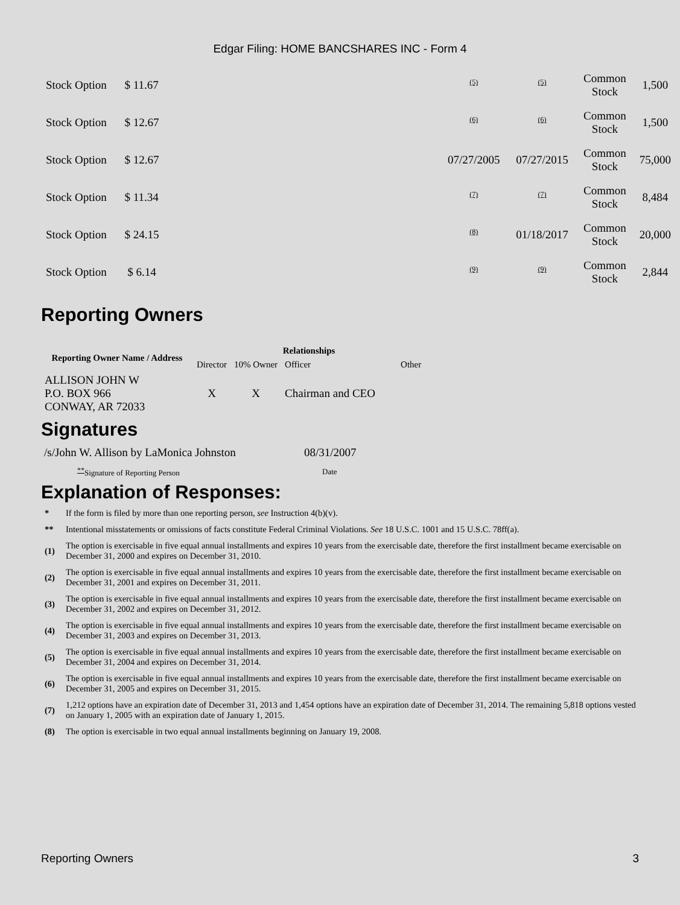Edgar Filing: HOME BANCSHARES INC - Form 4
| Stock Option | $ 11.67 | | <sup>(5)</sup> | <sup>(5)</sup> | Common Stock | 1,500 |
| Stock Option | $ 12.67 | | <sup>(6)</sup> | <sup>(6)</sup> | Common Stock | 1,500 |
| Stock Option | $ 12.67 | | 07/27/2005 | 07/27/2015 | Common Stock | 75,000 |
| Stock Option | $ 11.34 | | <sup>(7)</sup> | <sup>(7)</sup> | Common Stock | 8,484 |
| Stock Option | $ 24.15 | | <sup>(8)</sup> | 01/18/2017 | Common Stock | 20,000 |
| Stock Option | $ 6.14 | | <sup>(9)</sup> | <sup>(9)</sup> | Common Stock | 2,844 |
Reporting Owners
| Reporting Owner Name / Address | Relationships | | | |
| --- | --- | --- | --- | --- |
| | Director | 10% Owner | Officer | Other |
| ALLISON JOHN W P.O. BOX 966 CONWAY, AR 72033 | X | X | Chairman and CEO | |
Signatures
| /s/John W. Allison by LaMonica Johnston | 08/31/2007 |
| <sup>**</sup> Signature of Reporting Person | Date |
Explanation of Responses:
* If the form is filed by more than one reporting person, see Instruction 4(b)(v).
** Intentional misstatements or omissions of facts constitute Federal Criminal Violations. See 18 U.S.C. 1001 and 15 U.S.C. 78ff(a).
(1) The option is exercisable in five equal annual installments and expires 10 years from the exercisable date, therefore the first installment became exercisable on December 31, 2000 and expires on December 31, 2010.
(2) The option is exercisable in five equal annual installments and expires 10 years from the exercisable date, therefore the first installment became exercisable on December 31, 2001 and expires on December 31, 2011.
(3) The option is exercisable in five equal annual installments and expires 10 years from the exercisable date, therefore the first installment became exercisable on December 31, 2002 and expires on December 31, 2012.
(4) The option is exercisable in five equal annual installments and expires 10 years from the exercisable date, therefore the first installment became exercisable on December 31, 2003 and expires on December 31, 2013.
(5) The option is exercisable in five equal annual installments and expires 10 years from the exercisable date, therefore the first installment became exercisable on December 31, 2004 and expires on December 31, 2014.
(6) The option is exercisable in five equal annual installments and expires 10 years from the exercisable date, therefore the first installment became exercisable on December 31, 2005 and expires on December 31, 2015.
(7) 1,212 options have an expiration date of December 31, 2013 and 1,454 options have an expiration date of December 31, 2014. The remaining 5,818 options vested on January 1, 2005 with an expiration date of January 1, 2015.
(8) The option is exercisable in two equal annual installments beginning on January 19, 2008.
Reporting Owners 3